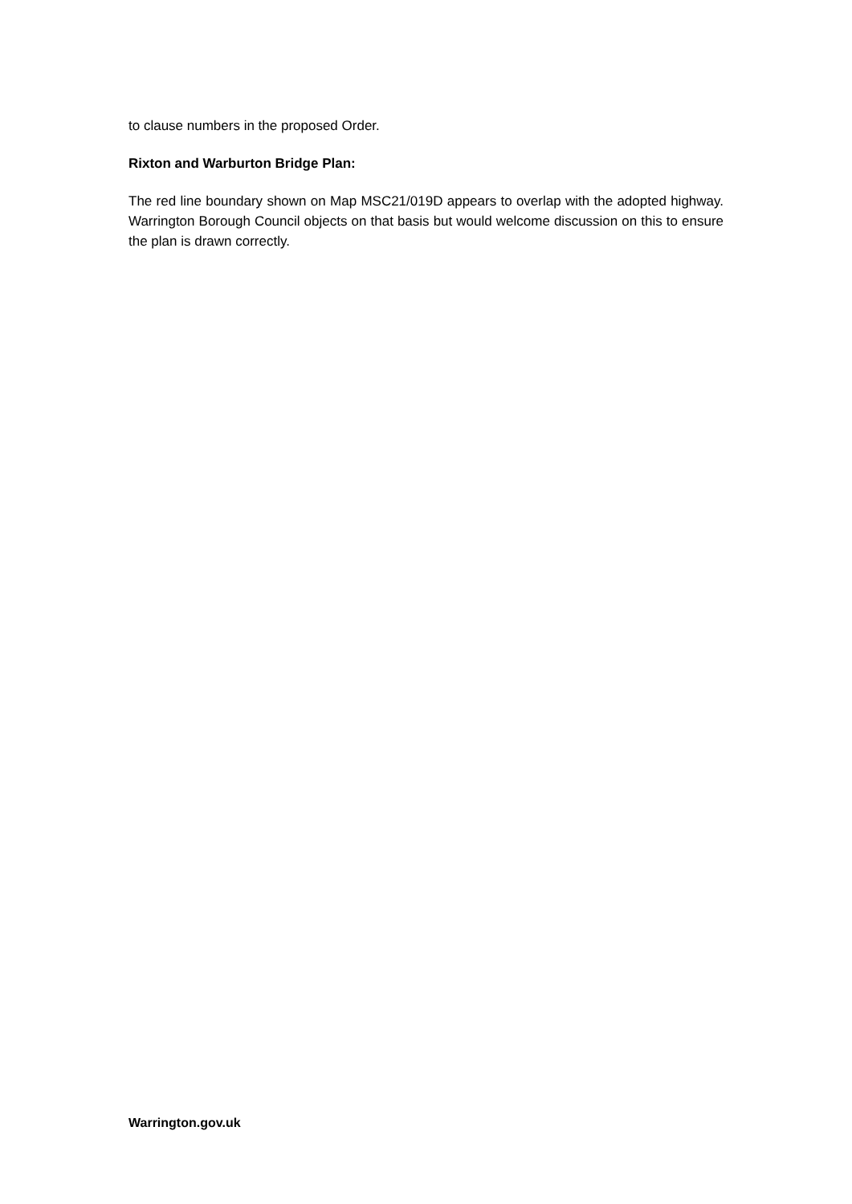to clause numbers in the proposed Order.
Rixton and Warburton Bridge Plan:
The red line boundary shown on Map MSC21/019D appears to overlap with the adopted highway. Warrington Borough Council objects on that basis but would welcome discussion on this to ensure the plan is drawn correctly.
Warrington.gov.uk